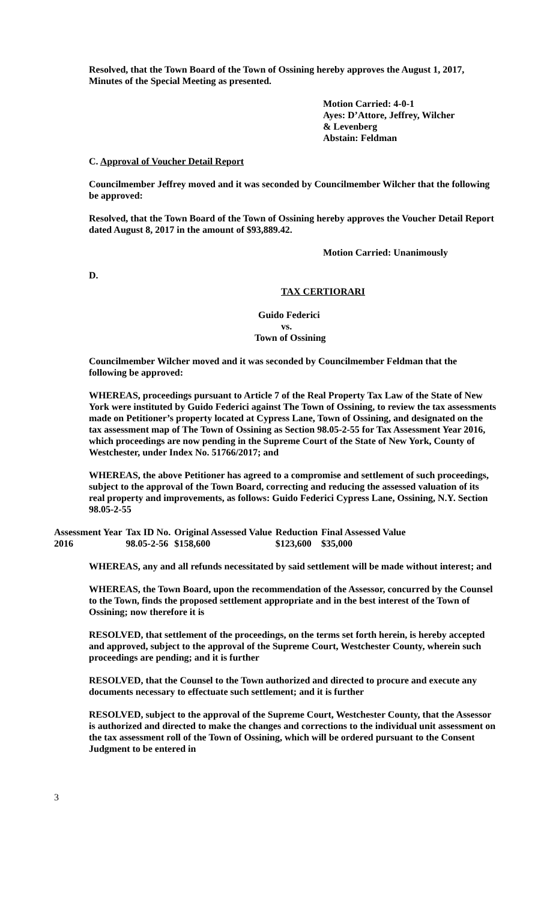Resolved, that the Town Board of the Town of Ossining hereby approves the August 1, 2017, Minutes of the Special Meeting as presented.
Motion Carried: 4-0-1
Ayes: D’Attore, Jeffrey, Wilcher
& Levenberg
Abstain: Feldman
C. Approval of Voucher Detail Report
Councilmember Jeffrey moved and it was seconded by Councilmember Wilcher that the following be approved:
Resolved, that the Town Board of the Town of Ossining hereby approves the Voucher Detail Report dated August 8, 2017 in the amount of $93,889.42.
Motion Carried: Unanimously
D.
TAX CERTIORARI
Guido Federici
vs.
Town of Ossining
Councilmember Wilcher moved and it was seconded by Councilmember Feldman that the following be approved:
WHEREAS, proceedings pursuant to Article 7 of the Real Property Tax Law of the State of New York were instituted by Guido Federici against The Town of Ossining, to review the tax assessments made on Petitioner’s property located at Cypress Lane, Town of Ossining, and designated on the tax assessment map of The Town of Ossining as Section 98.05-2-55 for Tax Assessment Year 2016, which proceedings are now pending in the Supreme Court of the State of New York, County of Westchester, under Index No. 51766/2017; and
WHEREAS, the above Petitioner has agreed to a compromise and settlement of such proceedings, subject to the approval of the Town Board, correcting and reducing the assessed valuation of its real property and improvements, as follows: Guido Federici Cypress Lane, Ossining, N.Y. Section 98.05-2-55
| Assessment Year | Tax ID No. | Original Assessed Value | Reduction | Final Assessed Value |
| 2016 | 98.05-2-56 | $158,600 | $123,600 | $35,000 |
WHEREAS, any and all refunds necessitated by said settlement will be made without interest; and
WHEREAS, the Town Board, upon the recommendation of the Assessor, concurred by the Counsel to the Town, finds the proposed settlement appropriate and in the best interest of the Town of Ossining; now therefore it is
RESOLVED, that settlement of the proceedings, on the terms set forth herein, is hereby accepted and approved, subject to the approval of the Supreme Court, Westchester County, wherein such proceedings are pending; and it is further
RESOLVED, that the Counsel to the Town authorized and directed to procure and execute any documents necessary to effectuate such settlement; and it is further
RESOLVED, subject to the approval of the Supreme Court, Westchester County, that the Assessor is authorized and directed to make the changes and corrections to the individual unit assessment on the tax assessment roll of the Town of Ossining, which will be ordered pursuant to the Consent Judgment to be entered in
3